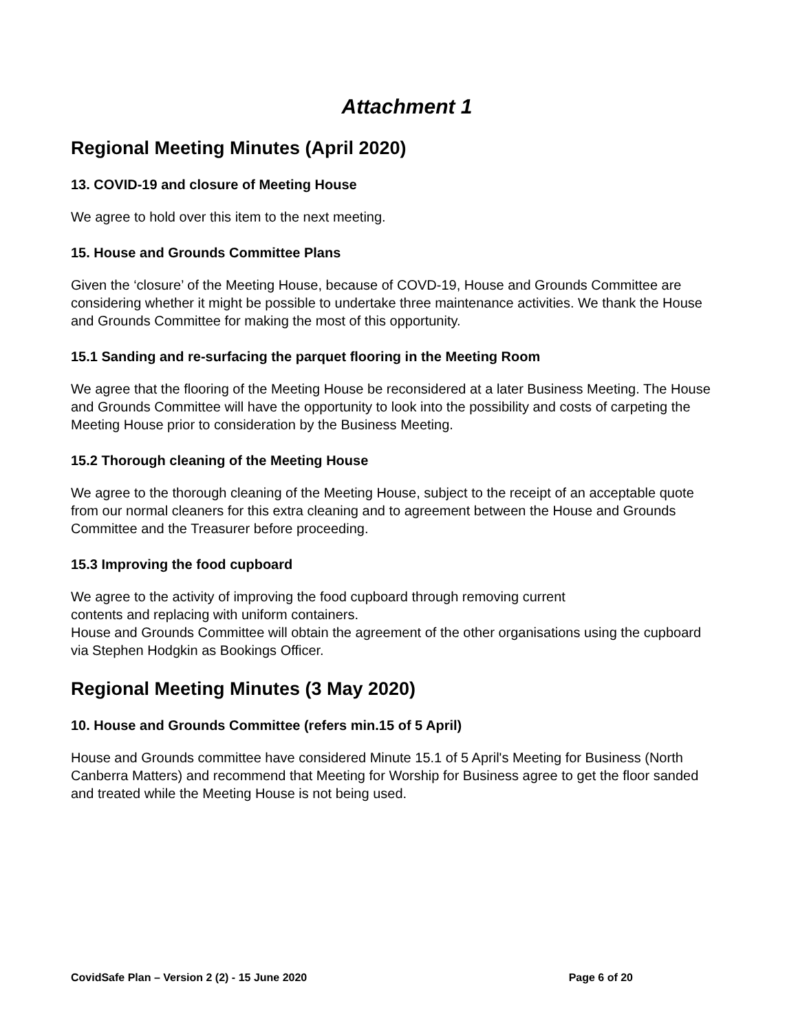Attachment 1
Regional Meeting Minutes (April 2020)
13. COVID-19 and closure of Meeting House
We agree to hold over this item to the next meeting.
15. House and Grounds Committee Plans
Given the ‘closure’ of the Meeting House, because of COVD-19, House and Grounds Committee are considering whether it might be possible to undertake three maintenance activities. We thank the House and Grounds Committee for making the most of this opportunity.
15.1 Sanding and re-surfacing the parquet flooring in the Meeting Room
We agree that the flooring of the Meeting House be reconsidered at a later Business Meeting. The House and Grounds Committee will have the opportunity to look into the possibility and costs of carpeting the Meeting House prior to consideration by the Business Meeting.
15.2 Thorough cleaning of the Meeting House
We agree to the thorough cleaning of the Meeting House, subject to the receipt of an acceptable quote from our normal cleaners for this extra cleaning and to agreement between the House and Grounds Committee and the Treasurer before proceeding.
15.3 Improving the food cupboard
We agree to the activity of improving the food cupboard through removing current
contents and replacing with uniform containers.
House and Grounds Committee will obtain the agreement of the other organisations using the cupboard via Stephen Hodgkin as Bookings Officer.
Regional Meeting Minutes (3 May 2020)
10. House and Grounds Committee (refers min.15 of 5 April)
House and Grounds committee have considered Minute 15.1 of 5 April's Meeting for Business (North Canberra Matters) and recommend that Meeting for Worship for Business agree to get the floor sanded and treated while the Meeting House is not being used.
CovidSafe Plan – Version 2 (2) - 15 June 2020 Page 6 of 20